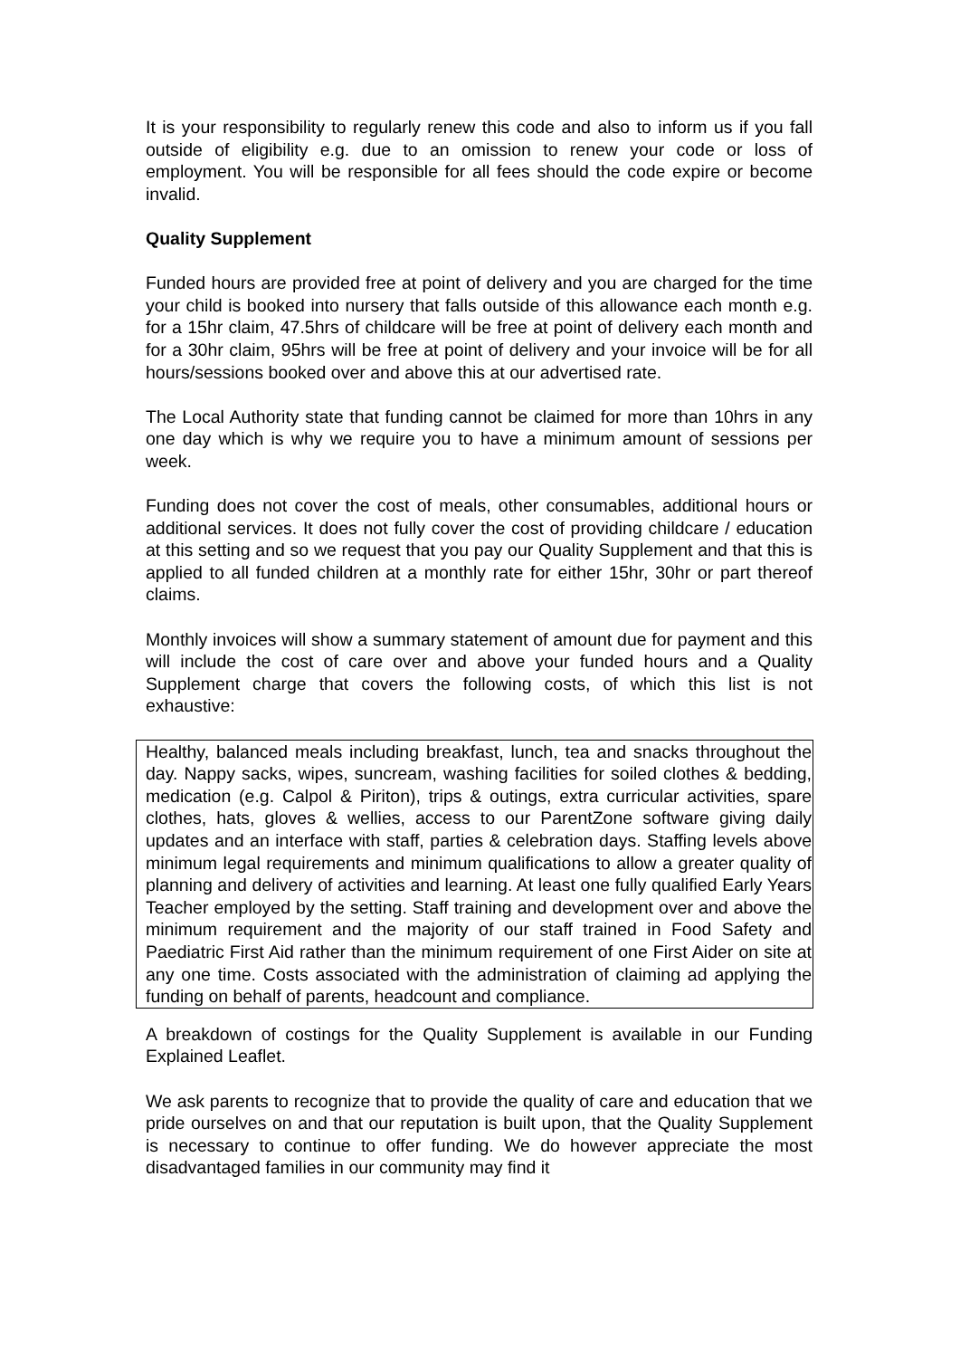It is your responsibility to regularly renew this code and also to inform us if you fall outside of eligibility e.g. due to an omission to renew your code or loss of employment. You will be responsible for all fees should the code expire or become invalid.
Quality Supplement
Funded hours are provided free at point of delivery and you are charged for the time your child is booked into nursery that falls outside of this allowance each month e.g. for a 15hr claim, 47.5hrs of childcare will be free at point of delivery each month and for a 30hr claim, 95hrs will be free at point of delivery and your invoice will be for all hours/sessions booked over and above this at our advertised rate.
The Local Authority state that funding cannot be claimed for more than 10hrs in any one day which is why we require you to have a minimum amount of sessions per week.
Funding does not cover the cost of meals, other consumables, additional hours or additional services. It does not fully cover the cost of providing childcare / education at this setting and so we request that you pay our Quality Supplement and that this is applied to all funded children at a monthly rate for either 15hr, 30hr or part thereof claims.
Monthly invoices will show a summary statement of amount due for payment and this will include the cost of care over and above your funded hours and a Quality Supplement charge that covers the following costs, of which this list is not exhaustive:
Healthy, balanced meals including breakfast, lunch, tea and snacks throughout the day. Nappy sacks, wipes, suncream, washing facilities for soiled clothes & bedding, medication (e.g. Calpol & Piriton), trips & outings, extra curricular activities, spare clothes, hats, gloves & wellies, access to our ParentZone software giving daily updates and an interface with staff, parties & celebration days. Staffing levels above minimum legal requirements and minimum qualifications to allow a greater quality of planning and delivery of activities and learning. At least one fully qualified Early Years Teacher employed by the setting. Staff training and development over and above the minimum requirement and the majority of our staff trained in Food Safety and Paediatric First Aid rather than the minimum requirement of one First Aider on site at any one time. Costs associated with the administration of claiming ad applying the funding on behalf of parents, headcount and compliance.
A breakdown of costings for the Quality Supplement is available in our Funding Explained Leaflet.
We ask parents to recognize that to provide the quality of care and education that we pride ourselves on and that our reputation is built upon, that the Quality Supplement is necessary to continue to offer funding. We do however appreciate the most disadvantaged families in our community may find it